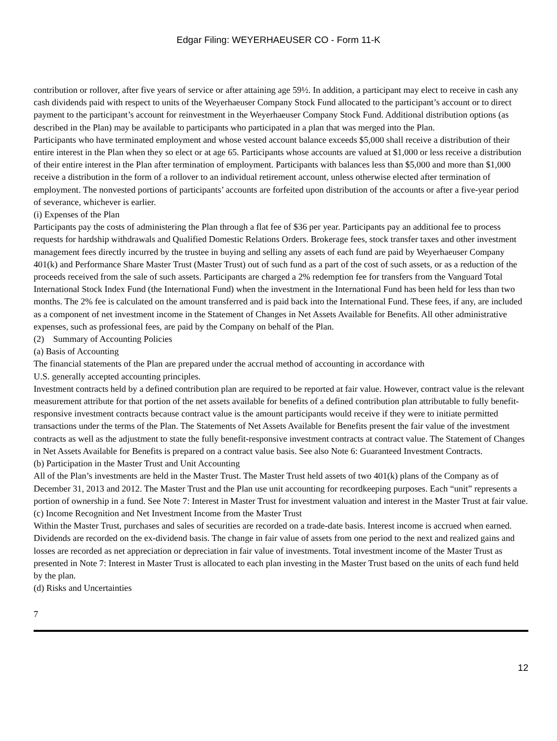Edgar Filing: WEYERHAEUSER CO - Form 11-K
contribution or rollover, after five years of service or after attaining age 59½. In addition, a participant may elect to receive in cash any cash dividends paid with respect to units of the Weyerhaeuser Company Stock Fund allocated to the participant’s account or to direct payment to the participant’s account for reinvestment in the Weyerhaeuser Company Stock Fund. Additional distribution options (as described in the Plan) may be available to participants who participated in a plan that was merged into the Plan.
Participants who have terminated employment and whose vested account balance exceeds $5,000 shall receive a distribution of their entire interest in the Plan when they so elect or at age 65. Participants whose accounts are valued at $1,000 or less receive a distribution of their entire interest in the Plan after termination of employment. Participants with balances less than $5,000 and more than $1,000 receive a distribution in the form of a rollover to an individual retirement account, unless otherwise elected after termination of employment. The nonvested portions of participants’ accounts are forfeited upon distribution of the accounts or after a five-year period of severance, whichever is earlier.
(i) Expenses of the Plan
Participants pay the costs of administering the Plan through a flat fee of $36 per year. Participants pay an additional fee to process requests for hardship withdrawals and Qualified Domestic Relations Orders. Brokerage fees, stock transfer taxes and other investment management fees directly incurred by the trustee in buying and selling any assets of each fund are paid by Weyerhaeuser Company 401(k) and Performance Share Master Trust (Master Trust) out of such fund as a part of the cost of such assets, or as a reduction of the proceeds received from the sale of such assets. Participants are charged a 2% redemption fee for transfers from the Vanguard Total International Stock Index Fund (the International Fund) when the investment in the International Fund has been held for less than two months. The 2% fee is calculated on the amount transferred and is paid back into the International Fund. These fees, if any, are included as a component of net investment income in the Statement of Changes in Net Assets Available for Benefits. All other administrative expenses, such as professional fees, are paid by the Company on behalf of the Plan.
(2) Summary of Accounting Policies
(a) Basis of Accounting
The financial statements of the Plan are prepared under the accrual method of accounting in accordance with
U.S. generally accepted accounting principles.
Investment contracts held by a defined contribution plan are required to be reported at fair value. However, contract value is the relevant measurement attribute for that portion of the net assets available for benefits of a defined contribution plan attributable to fully benefit-responsive investment contracts because contract value is the amount participants would receive if they were to initiate permitted transactions under the terms of the Plan. The Statements of Net Assets Available for Benefits present the fair value of the investment contracts as well as the adjustment to state the fully benefit-responsive investment contracts at contract value. The Statement of Changes in Net Assets Available for Benefits is prepared on a contract value basis. See also Note 6: Guaranteed Investment Contracts.
(b) Participation in the Master Trust and Unit Accounting
All of the Plan’s investments are held in the Master Trust. The Master Trust held assets of two 401(k) plans of the Company as of December 31, 2013 and 2012. The Master Trust and the Plan use unit accounting for recordkeeping purposes. Each “unit” represents a portion of ownership in a fund. See Note 7: Interest in Master Trust for investment valuation and interest in the Master Trust at fair value.
(c) Income Recognition and Net Investment Income from the Master Trust
Within the Master Trust, purchases and sales of securities are recorded on a trade-date basis. Interest income is accrued when earned. Dividends are recorded on the ex-dividend basis. The change in fair value of assets from one period to the next and realized gains and losses are recorded as net appreciation or depreciation in fair value of investments. Total investment income of the Master Trust as presented in Note 7: Interest in Master Trust is allocated to each plan investing in the Master Trust based on the units of each fund held by the plan.
(d) Risks and Uncertainties
7
12